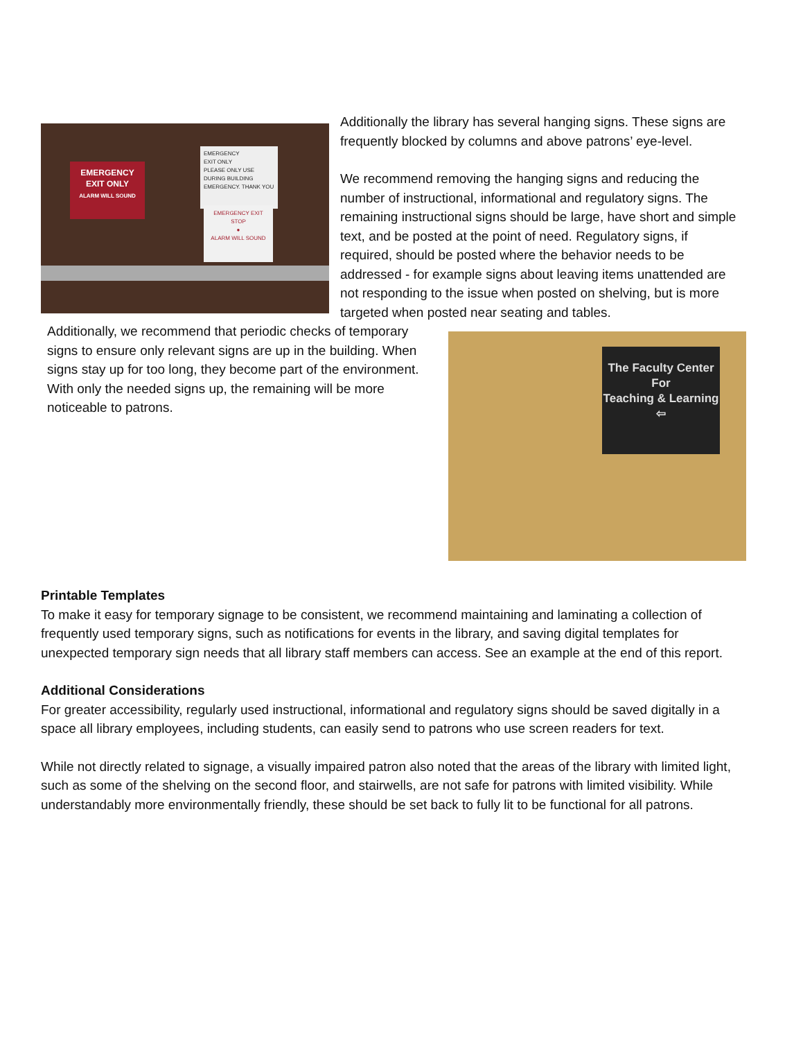EMERGENCY
EXIT ONLY
ALARM WILL SOUND
EMERGENCY
EXIT ONLY
PLEASE ONLY USE DURING BUILDING EMERGENCY. THANK YOU
EMERGENCY EXIT
STOP
●
ALARM WILL SOUND
Additionally the library has several hanging signs. These signs are frequently blocked by columns and above patrons’ eye-level.
We recommend removing the hanging signs and reducing the number of instructional, informational and regulatory signs. The remaining instructional signs should be large, have short and simple text, and be posted at the point of need. Regulatory signs, if required, should be posted where the behavior needs to be addressed - for example signs about leaving items unattended are not responding to the issue when posted on shelving, but is more targeted when posted near seating and tables.
Additionally, we recommend that periodic checks of temporary signs to ensure only relevant signs are up in the building. When signs stay up for too long, they become part of the environment. With only the needed signs up, the remaining will be more noticeable to patrons.
The Faculty Center
For
Teaching & Learning
⇦
Printable Templates
To make it easy for temporary signage to be consistent, we recommend maintaining and laminating a collection of frequently used temporary signs, such as notifications for events in the library, and saving digital templates for unexpected temporary sign needs that all library staff members can access. See an example at the end of this report.
Additional Considerations
For greater accessibility, regularly used instructional, informational and regulatory signs should be saved digitally in a space all library employees, including students, can easily send to patrons who use screen readers for text.
While not directly related to signage, a visually impaired patron also noted that the areas of the library with limited light, such as some of the shelving on the second floor, and stairwells, are not safe for patrons with limited visibility. While understandably more environmentally friendly, these should be set back to fully lit to be functional for all patrons.